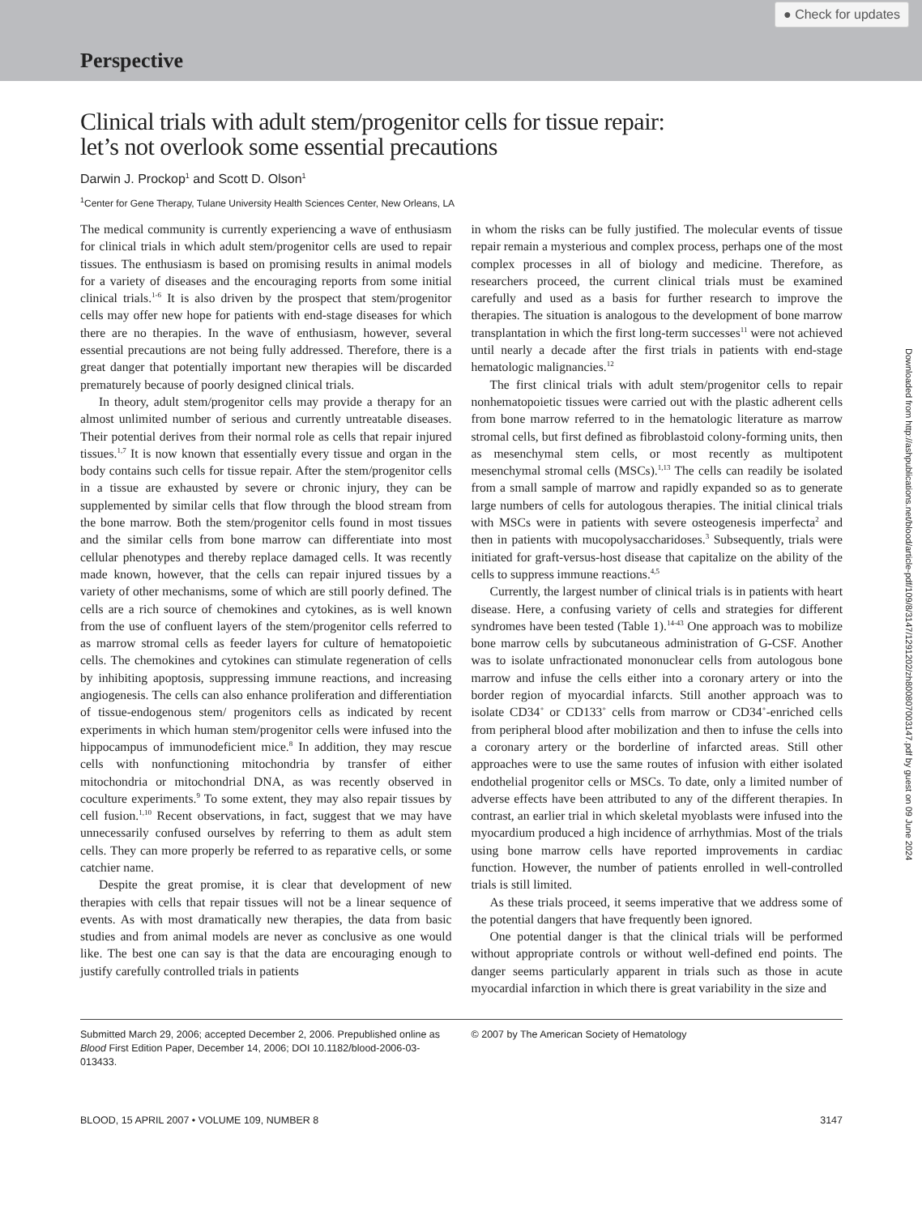Perspective
● Check for updates
Downloaded from http://ashpublications.net/blood/article-pdf/109/8/3147/1291202/zh800807003147.pdf by guest on 09 June 2024
Clinical trials with adult stem/progenitor cells for tissue repair:
let’s not overlook some essential precautions
Darwin J. Prockop<sup>1</sup> and Scott D. Olson<sup>1</sup>
<sup>1</sup> Center for Gene Therapy, Tulane University Health Sciences Center, New Orleans, LA
The medical community is currently experiencing a wave of enthusiasm for clinical trials in which adult stem/progenitor cells are used to repair tissues. The enthusiasm is based on promising results in animal models for a variety of diseases and the encouraging reports from some initial clinical trials.<sup>1-6</sup> It is also driven by the prospect that stem/progenitor cells may offer new hope for patients with end-stage diseases for which there are no therapies. In the wave of enthusiasm, however, several essential precautions are not being fully addressed. Therefore, there is a great danger that potentially important new therapies will be discarded prematurely because of poorly designed clinical trials.
In theory, adult stem/progenitor cells may provide a therapy for an almost unlimited number of serious and currently untreatable diseases. Their potential derives from their normal role as cells that repair injured tissues.<sup>1,7</sup> It is now known that essentially every tissue and organ in the body contains such cells for tissue repair. After the stem/progenitor cells in a tissue are exhausted by severe or chronic injury, they can be supplemented by similar cells that flow through the blood stream from the bone marrow. Both the stem/progenitor cells found in most tissues and the similar cells from bone marrow can differentiate into most cellular phenotypes and thereby replace damaged cells. It was recently made known, however, that the cells can repair injured tissues by a variety of other mechanisms, some of which are still poorly defined. The cells are a rich source of chemokines and cytokines, as is well known from the use of confluent layers of the stem/progenitor cells referred to as marrow stromal cells as feeder layers for culture of hematopoietic cells. The chemokines and cytokines can stimulate regeneration of cells by inhibiting apoptosis, suppressing immune reactions, and increasing angiogenesis. The cells can also enhance proliferation and differentiation of tissue-endogenous stem/ progenitors cells as indicated by recent experiments in which human stem/progenitor cells were infused into the hippocampus of immunodeficient mice.<sup>8</sup> In addition, they may rescue cells with nonfunctioning mitochondria by transfer of either mitochondria or mitochondrial DNA, as was recently observed in coculture experiments.<sup>9</sup> To some extent, they may also repair tissues by cell fusion.<sup>1,10</sup> Recent observations, in fact, suggest that we may have unnecessarily confused ourselves by referring to them as adult stem cells. They can more properly be referred to as reparative cells, or some catchier name.
Despite the great promise, it is clear that development of new therapies with cells that repair tissues will not be a linear sequence of events. As with most dramatically new therapies, the data from basic studies and from animal models are never as conclusive as one would like. The best one can say is that the data are encouraging enough to justify carefully controlled trials in patients
in whom the risks can be fully justified. The molecular events of tissue repair remain a mysterious and complex process, perhaps one of the most complex processes in all of biology and medicine. Therefore, as researchers proceed, the current clinical trials must be examined carefully and used as a basis for further research to improve the therapies. The situation is analogous to the development of bone marrow transplantation in which the first long-term successes<sup>11</sup> were not achieved until nearly a decade after the first trials in patients with end-stage hematologic malignancies.<sup>12</sup>
The first clinical trials with adult stem/progenitor cells to repair nonhematopoietic tissues were carried out with the plastic adherent cells from bone marrow referred to in the hematologic literature as marrow stromal cells, but first defined as fibroblastoid colony-forming units, then as mesenchymal stem cells, or most recently as multipotent mesenchymal stromal cells (MSCs).<sup>1,13</sup> The cells can readily be isolated from a small sample of marrow and rapidly expanded so as to generate large numbers of cells for autologous therapies. The initial clinical trials with MSCs were in patients with severe osteogenesis imperfecta<sup>2</sup> and then in patients with mucopolysaccharidoses.<sup>3</sup> Subsequently, trials were initiated for graft-versus-host disease that capitalize on the ability of the cells to suppress immune reactions.<sup>4,5</sup>
Currently, the largest number of clinical trials is in patients with heart disease. Here, a confusing variety of cells and strategies for different syndromes have been tested (Table 1).<sup>14-43</sup> One approach was to mobilize bone marrow cells by subcutaneous administration of G-CSF. Another was to isolate unfractionated mononuclear cells from autologous bone marrow and infuse the cells either into a coronary artery or into the border region of myocardial infarcts. Still another approach was to isolate CD34<sup>+</sup> or CD133<sup>+</sup> cells from marrow or CD34<sup>+</sup>-enriched cells from peripheral blood after mobilization and then to infuse the cells into a coronary artery or the borderline of infarcted areas. Still other approaches were to use the same routes of infusion with either isolated endothelial progenitor cells or MSCs. To date, only a limited number of adverse effects have been attributed to any of the different therapies. In contrast, an earlier trial in which skeletal myoblasts were infused into the myocardium produced a high incidence of arrhythmias. Most of the trials using bone marrow cells have reported improvements in cardiac function. However, the number of patients enrolled in well-controlled trials is still limited.
As these trials proceed, it seems imperative that we address some of the potential dangers that have frequently been ignored.
One potential danger is that the clinical trials will be performed without appropriate controls or without well-defined end points. The danger seems particularly apparent in trials such as those in acute myocardial infarction in which there is great variability in the size and
Submitted March 29, 2006; accepted December 2, 2006. Prepublished online as Blood First Edition Paper, December 14, 2006; DOI 10.1182/blood-2006-03-013433.
© 2007 by The American Society of Hematology
BLOOD, 15 APRIL 2007 • VOLUME 109, NUMBER 8 3147